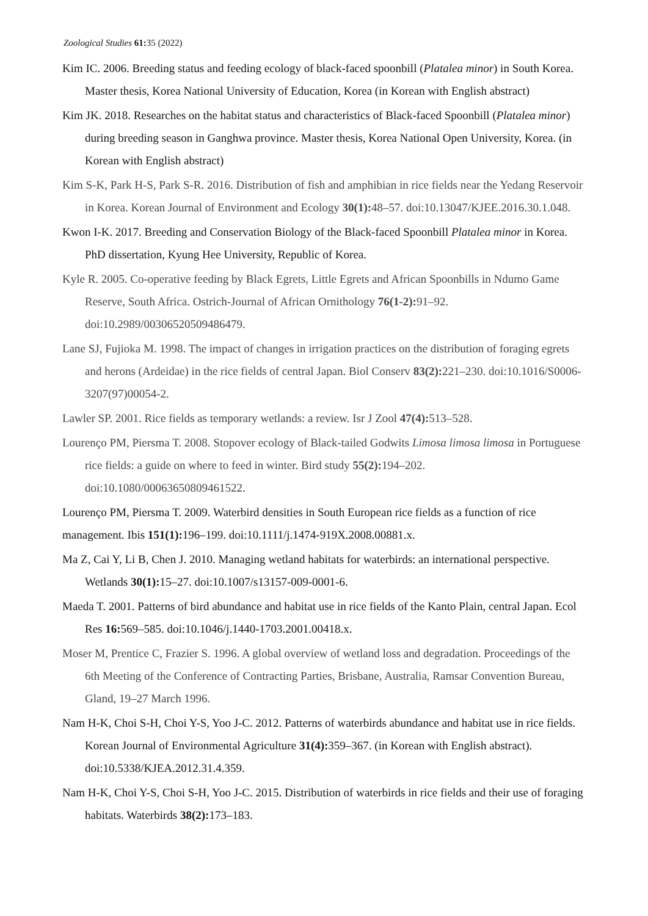Zoological Studies 61: 35 (2022)
Kim IC. 2006. Breeding status and feeding ecology of black-faced spoonbill (Platalea minor) in South Korea. Master thesis, Korea National University of Education, Korea (in Korean with English abstract)
Kim JK. 2018. Researches on the habitat status and characteristics of Black-faced Spoonbill (Platalea minor) during breeding season in Ganghwa province. Master thesis, Korea National Open University, Korea. (in Korean with English abstract)
Kim S-K, Park H-S, Park S-R. 2016. Distribution of fish and amphibian in rice fields near the Yedang Reservoir in Korea. Korean Journal of Environment and Ecology 30(1): 48–57. doi:10.13047/KJEE.2016.30.1.048.
Kwon I-K. 2017. Breeding and Conservation Biology of the Black-faced Spoonbill Platalea minor in Korea. PhD dissertation, Kyung Hee University, Republic of Korea.
Kyle R. 2005. Co-operative feeding by Black Egrets, Little Egrets and African Spoonbills in Ndumo Game Reserve, South Africa. Ostrich-Journal of African Ornithology 76(1-2): 91–92. doi:10.2989/00306520509486479.
Lane SJ, Fujioka M. 1998. The impact of changes in irrigation practices on the distribution of foraging egrets and herons (Ardeidae) in the rice fields of central Japan. Biol Conserv 83(2): 221–230. doi:10.1016/S0006-3207(97)00054-2.
Lawler SP. 2001. Rice fields as temporary wetlands: a review. Isr J Zool 47(4): 513–528.
Lourenço PM, Piersma T. 2008. Stopover ecology of Black-tailed Godwits Limosa limosa limosa in Portuguese rice fields: a guide on where to feed in winter. Bird study 55(2): 194–202. doi:10.1080/00063650809461522.
Lourenço PM, Piersma T. 2009. Waterbird densities in South European rice fields as a function of rice management. Ibis 151(1): 196–199. doi:10.1111/j.1474-919X.2008.00881.x.
Ma Z, Cai Y, Li B, Chen J. 2010. Managing wetland habitats for waterbirds: an international perspective. Wetlands 30(1): 15–27. doi:10.1007/s13157-009-0001-6.
Maeda T. 2001. Patterns of bird abundance and habitat use in rice fields of the Kanto Plain, central Japan. Ecol Res 16: 569–585. doi:10.1046/j.1440-1703.2001.00418.x.
Moser M, Prentice C, Frazier S. 1996. A global overview of wetland loss and degradation. Proceedings of the 6th Meeting of the Conference of Contracting Parties, Brisbane, Australia, Ramsar Convention Bureau, Gland, 19–27 March 1996.
Nam H-K, Choi S-H, Choi Y-S, Yoo J-C. 2012. Patterns of waterbirds abundance and habitat use in rice fields. Korean Journal of Environmental Agriculture 31(4): 359–367. (in Korean with English abstract). doi:10.5338/KJEA.2012.31.4.359.
Nam H-K, Choi Y-S, Choi S-H, Yoo J-C. 2015. Distribution of waterbirds in rice fields and their use of foraging habitats. Waterbirds 38(2): 173–183.